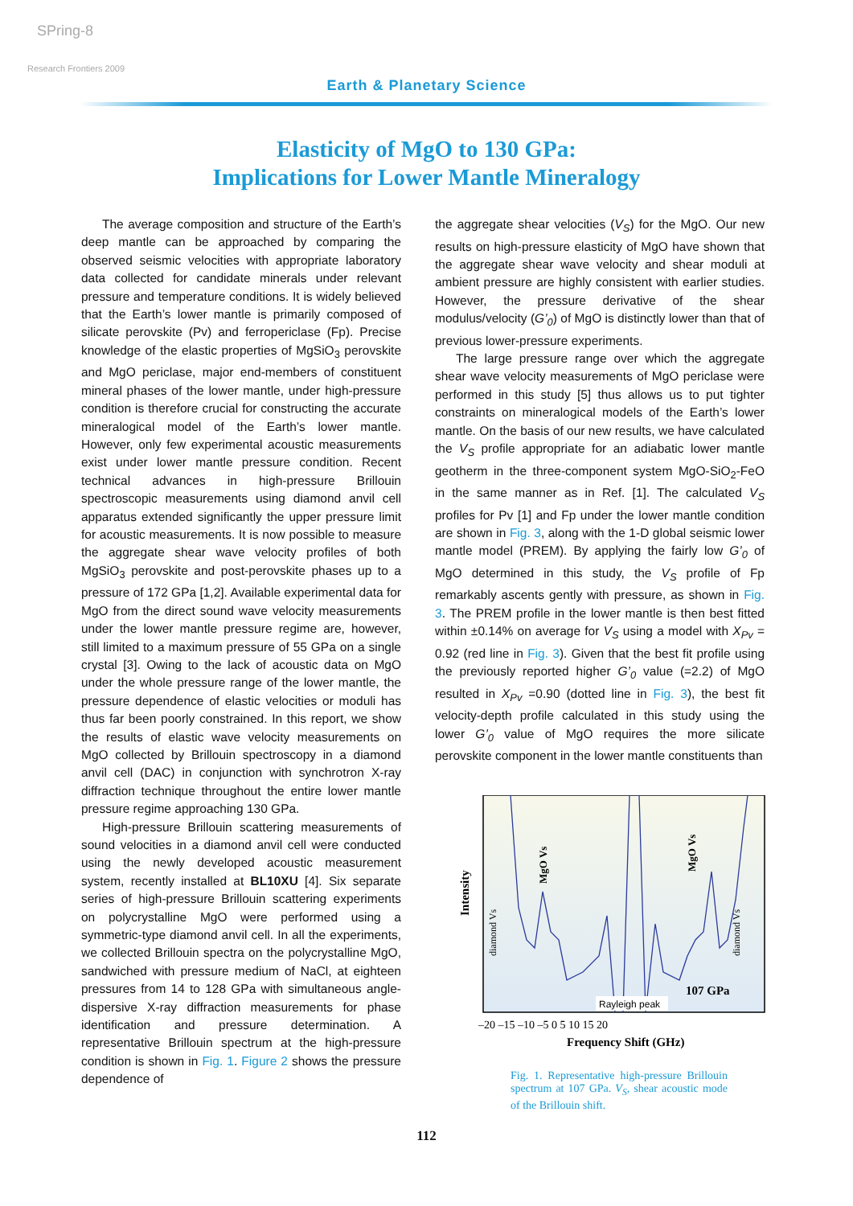SPring-8
Research Frontiers 2009
Earth & Planetary Science
Elasticity of MgO to 130 GPa:
Implications for Lower Mantle Mineralogy
The average composition and structure of the Earth’s deep mantle can be approached by comparing the observed seismic velocities with appropriate laboratory data collected for candidate minerals under relevant pressure and temperature conditions. It is widely believed that the Earth’s lower mantle is primarily composed of silicate perovskite (Pv) and ferropericlase (Fp). Precise knowledge of the elastic properties of MgSiO<sub>3</sub> perovskite and MgO periclase, major end-members of constituent mineral phases of the lower mantle, under high-pressure condition is therefore crucial for constructing the accurate mineralogical model of the Earth’s lower mantle. However, only few experimental acoustic measurements exist under lower mantle pressure condition. Recent technical advances in high-pressure Brillouin spectroscopic measurements using diamond anvil cell apparatus extended significantly the upper pressure limit for acoustic measurements. It is now possible to measure the aggregate shear wave velocity profiles of both MgSiO<sub>3</sub> perovskite and post-perovskite phases up to a pressure of 172 GPa [1,2]. Available experimental data for MgO from the direct sound wave velocity measurements under the lower mantle pressure regime are, however, still limited to a maximum pressure of 55 GPa on a single crystal [3]. Owing to the lack of acoustic data on MgO under the whole pressure range of the lower mantle, the pressure dependence of elastic velocities or moduli has thus far been poorly constrained. In this report, we show the results of elastic wave velocity measurements on MgO collected by Brillouin spectroscopy in a diamond anvil cell (DAC) in conjunction with synchrotron X-ray diffraction technique throughout the entire lower mantle pressure regime approaching 130 GPa.
High-pressure Brillouin scattering measurements of sound velocities in a diamond anvil cell were conducted using the newly developed acoustic measurement system, recently installed at BL10XU [4]. Six separate series of high-pressure Brillouin scattering experiments on polycrystalline MgO were performed using a symmetric-type diamond anvil cell. In all the experiments, we collected Brillouin spectra on the polycrystalline MgO, sandwiched with pressure medium of NaCl, at eighteen pressures from 14 to 128 GPa with simultaneous angle-dispersive X-ray diffraction measurements for phase identification and pressure determination. A representative Brillouin spectrum at the high-pressure condition is shown in Fig. 1. Figure 2 shows the pressure dependence of
the aggregate shear velocities (V<sub>S</sub>) for the MgO. Our new results on high-pressure elasticity of MgO have shown that the aggregate shear wave velocity and shear moduli at ambient pressure are highly consistent with earlier studies. However, the pressure derivative of the shear modulus/velocity (G’<sub>0</sub>) of MgO is distinctly lower than that of previous lower-pressure experiments.
The large pressure range over which the aggregate shear wave velocity measurements of MgO periclase were performed in this study [5] thus allows us to put tighter constraints on mineralogical models of the Earth’s lower mantle. On the basis of our new results, we have calculated the V<sub>S</sub> profile appropriate for an adiabatic lower mantle geotherm in the three-component system MgO-SiO<sub>2</sub>-FeO in the same manner as in Ref. [1]. The calculated V<sub>S</sub> profiles for Pv [1] and Fp under the lower mantle condition are shown in Fig. 3, along with the 1-D global seismic lower mantle model (PREM). By applying the fairly low G’<sub>0</sub> of MgO determined in this study, the V<sub>S</sub> profile of Fp remarkably ascents gently with pressure, as shown in Fig. 3. The PREM profile in the lower mantle is then best fitted within ±0.14% on average for V<sub>S</sub> using a model with X<sub>Pv</sub> = 0.92 (red line in Fig. 3). Given that the best fit profile using the previously reported higher G’<sub>0</sub> value (=2.2) of MgO resulted in X<sub>Pv</sub> =0.90 (dotted line in Fig. 3), the best fit velocity-depth profile calculated in this study using the lower G’<sub>0</sub> value of MgO requires the more silicate perovskite component in the lower mantle constituents than
Intensity
diamond Vs
MgO Vs
MgO Vs
diamond Vs
107 GPa
Rayleigh peak
–20 –15 –10 –5 0 5 10 15 20
Frequency Shift (GHz)
Fig. 1. Representative high-pressure Brillouin spectrum at 107 GPa. V<sub>S</sub>, shear acoustic mode of the Brillouin shift.
112